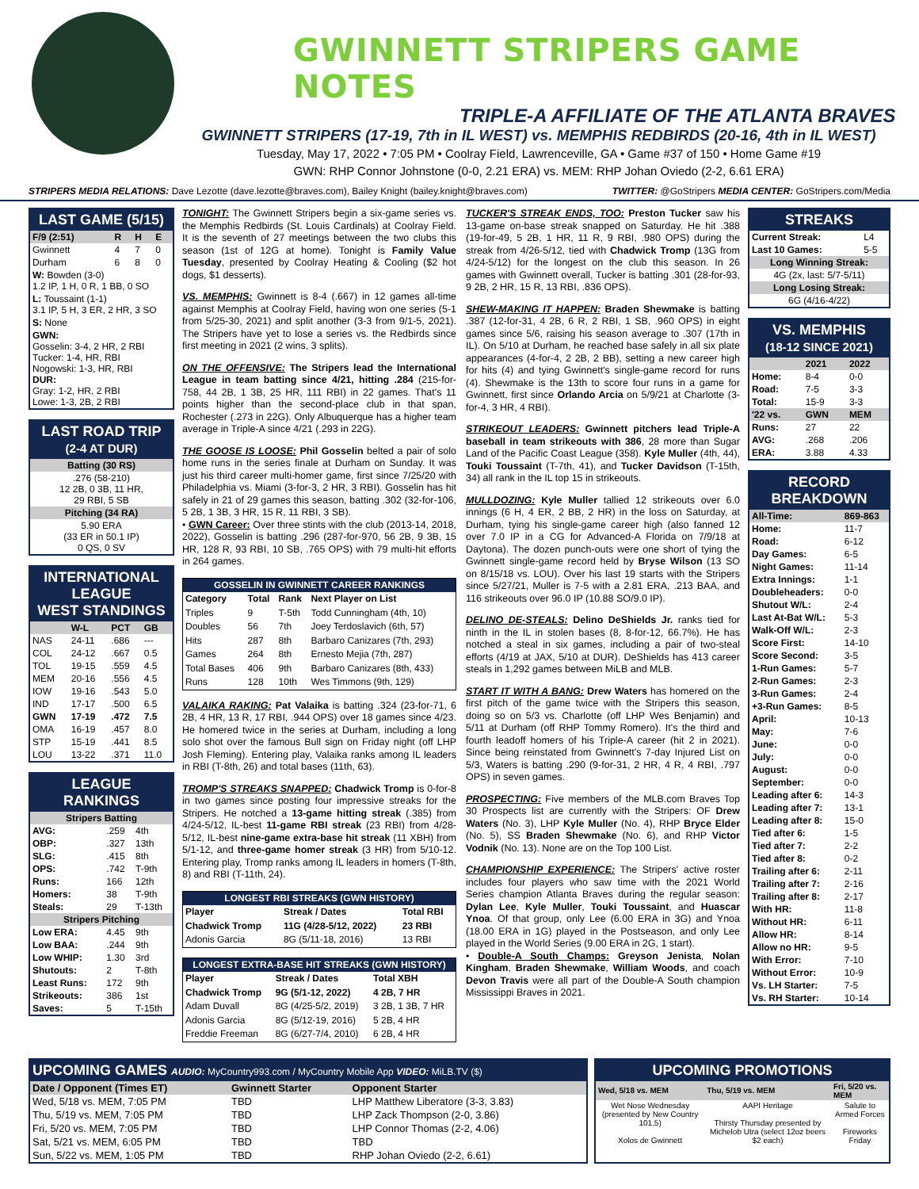GWINNETT STRIPERS GAME NOTES
TRIPLE-A AFFILIATE OF THE ATLANTA BRAVES
GWINNETT STRIPERS (17-19, 7th in IL WEST) vs. MEMPHIS REDBIRDS (20-16, 4th in IL WEST)
Tuesday, May 17, 2022 • 7:05 PM • Coolray Field, Lawrenceville, GA • Game #37 of 150 • Home Game #19
GWN: RHP Connor Johnstone (0-0, 2.21 ERA) vs. MEM: RHP Johan Oviedo (2-2, 6.61 ERA)
STRIPERS MEDIA RELATIONS: Dave Lezotte (dave.lezotte@braves.com), Bailey Knight (bailey.knight@braves.com) TWITTER: @GoStripers MEDIA CENTER: GoStripers.com/Media
LAST GAME (5/15)
| F/9 (2:51) | R | H | E |
| --- | --- | --- | --- |
| Gwinnett | 4 | 7 | 0 |
| Durham | 6 | 8 | 0 |
| W: Bowden (3-0) 1.2 IP, 1 H, 0 R, 1 BB, 0 SO | | | |
| L: Toussaint (1-1) 3.1 IP, 5 H, 3 ER, 2 HR, 3 SO | | | |
| S: None | | | |
| GWN: Gosselin: 3-4, 2 HR, 2 RBI Tucker: 1-4, HR, RBI Nogowski: 1-3, HR, RBI DUR: Gray: 1-2, HR, 2 RBI Lowe: 1-3, 2B, 2 RBI | | | |
LAST ROAD TRIP
(2-4 AT DUR)
| Batting (30 RS) |
| --- |
| .276 (58-210) 12 2B, 0 3B, 11 HR, 29 RBI, 5 SB |
| Pitching (34 RA) |
| 5.90 ERA (33 ER in 50.1 IP) 0 QS, 0 SV |
INTERNATIONAL LEAGUE
WEST STANDINGS
| | W-L | PCT | GB |
| --- | --- | --- | --- |
| NAS | 24-11 | .686 | --- |
| COL | 24-12 | .667 | 0.5 |
| TOL | 19-15 | .559 | 4.5 |
| MEM | 20-16 | .556 | 4.5 |
| IOW | 19-16 | .543 | 5.0 |
| IND | 17-17 | .500 | 6.5 |
| GWN | 17-19 | .472 | 7.5 |
| OMA | 16-19 | .457 | 8.0 |
| STP | 15-19 | .441 | 8.5 |
| LOU | 13-22 | .371 | 11.0 |
LEAGUE RANKINGS
| Stripers Batting | | |
| --- | --- | --- |
| AVG: | .259 | 4th |
| OBP: | .327 | 13th |
| SLG: | .415 | 8th |
| OPS: | .742 | T-9th |
| Runs: | 166 | 12th |
| Homers: | 38 | T-9th |
| Steals: | 29 | T-13th |
| Stripers Pitching | | |
| Low ERA: | 4.45 | 9th |
| Low BAA: | .244 | 9th |
| Low WHIP: | 1.30 | 3rd |
| Shutouts: | 2 | T-8th |
| Least Runs: | 172 | 9th |
| Strikeouts: | 386 | 1st |
| Saves: | 5 | T-15th |
TONIGHT: The Gwinnett Stripers begin a six-game series vs. the Memphis Redbirds (St. Louis Cardinals) at Coolray Field. It is the seventh of 27 meetings between the two clubs this season (1st of 12G at home). Tonight is Family Value Tuesday, presented by Coolray Heating & Cooling ($2 hot dogs, $1 desserts).
VS. MEMPHIS: Gwinnett is 8-4 (.667) in 12 games all-time against Memphis at Coolray Field, having won one series (5-1 from 5/25-30, 2021) and split another (3-3 from 9/1-5, 2021). The Stripers have yet to lose a series vs. the Redbirds since first meeting in 2021 (2 wins, 3 splits).
ON THE OFFENSIVE: The Stripers lead the International League in team batting since 4/21, hitting .284 (215-for-758, 44 2B, 1 3B, 25 HR, 111 RBI) in 22 games. That's 11 points higher than the second-place club in that span, Rochester (.273 in 22G). Only Albuquerque has a higher team average in Triple-A since 4/21 (.293 in 22G).
THE GOOSE IS LOOSE: Phil Gosselin belted a pair of solo home runs in the series finale at Durham on Sunday. It was just his third career multi-homer game, first since 7/25/20 with Philadelphia vs. Miami (3-for-3, 2 HR, 3 RBI). Gosselin has hit safely in 21 of 29 games this season, batting .302 (32-for-106, 5 2B, 1 3B, 3 HR, 15 R, 11 RBI, 3 SB).
• GWN Career: Over three stints with the club (2013-14, 2018, 2022), Gosselin is batting .296 (287-for-970, 56 2B, 9 3B, 15 HR, 128 R, 93 RBI, 10 SB, .765 OPS) with 79 multi-hit efforts in 264 games.
| GOSSELIN IN GWINNETT CAREER RANKINGS | | | |
| --- | --- | --- | --- |
| Category | Total | Rank | Next Player on List |
| Triples | 9 | T-5th | Todd Cunningham (4th, 10) |
| Doubles | 56 | 7th | Joey Terdoslavich (6th, 57) |
| Hits | 287 | 8th | Barbaro Canizares (7th, 293) |
| Games | 264 | 8th | Ernesto Mejia (7th, 287) |
| Total Bases | 406 | 9th | Barbaro Canizares (8th, 433) |
| Runs | 128 | 10th | Wes Timmons (9th, 129) |
VALAIKA RAKING: Pat Valaika is batting .324 (23-for-71, 6 2B, 4 HR, 13 R, 17 RBI, .944 OPS) over 18 games since 4/23. He homered twice in the series at Durham, including a long solo shot over the famous Bull sign on Friday night (off LHP Josh Fleming). Entering play, Valaika ranks among IL leaders in RBI (T-8th, 26) and total bases (11th, 63).
TROMP'S STREAKS SNAPPED: Chadwick Tromp is 0-for-8 in two games since posting four impressive streaks for the Stripers. He notched a 13-game hitting streak (.385) from 4/24-5/12, IL-best 11-game RBI streak (23 RBI) from 4/28-5/12, IL-best nine-game extra-base hit streak (11 XBH) from 5/1-12, and three-game homer streak (3 HR) from 5/10-12. Entering play, Tromp ranks among IL leaders in homers (T-8th, 8) and RBI (T-11th, 24).
| LONGEST RBI STREAKS (GWN HISTORY) | | |
| --- | --- | --- |
| Player | Streak / Dates | Total RBI |
| Chadwick Tromp | 11G (4/28-5/12, 2022) | 23 RBI |
| Adonis Garcia | 8G (5/11-18, 2016) | 13 RBI |
| LONGEST EXTRA-BASE HIT STREAKS (GWN HISTORY) | | |
| --- | --- | --- |
| Player | Streak / Dates | Total XBH |
| Chadwick Tromp | 9G (5/1-12, 2022) | 4 2B, 7 HR |
| Adam Duvall | 8G (4/25-5/2, 2019) | 3 2B, 1 3B, 7 HR |
| Adonis Garcia | 8G (5/12-19, 2016) | 5 2B, 4 HR |
| Freddie Freeman | 8G (6/27-7/4, 2010) | 6 2B, 4 HR |
TUCKER'S STREAK ENDS, TOO: Preston Tucker saw his 13-game on-base streak snapped on Saturday. He hit .388 (19-for-49, 5 2B, 1 HR, 11 R, 9 RBI, .980 OPS) during the streak from 4/26-5/12, tied with Chadwick Tromp (13G from 4/24-5/12) for the longest on the club this season. In 26 games with Gwinnett overall, Tucker is batting .301 (28-for-93, 9 2B, 2 HR, 15 R, 13 RBI, .836 OPS).
SHEW-MAKING IT HAPPEN: Braden Shewmake is batting .387 (12-for-31, 4 2B, 6 R, 2 RBI, 1 SB, .960 OPS) in eight games since 5/6, raising his season average to .307 (17th in IL). On 5/10 at Durham, he reached base safely in all six plate appearances (4-for-4, 2 2B, 2 BB), setting a new career high for hits (4) and tying Gwinnett's single-game record for runs (4). Shewmake is the 13th to score four runs in a game for Gwinnett, first since Orlando Arcia on 5/9/21 at Charlotte (3-for-4, 3 HR, 4 RBI).
STRIKEOUT LEADERS: Gwinnett pitchers lead Triple-A baseball in team strikeouts with 386, 28 more than Sugar Land of the Pacific Coast League (358). Kyle Muller (4th, 44), Touki Toussaint (T-7th, 41), and Tucker Davidson (T-15th, 34) all rank in the IL top 15 in strikeouts.
MULLDOZING: Kyle Muller tallied 12 strikeouts over 6.0 innings (6 H, 4 ER, 2 BB, 2 HR) in the loss on Saturday, at Durham, tying his single-game career high (also fanned 12 over 7.0 IP in a CG for Advanced-A Florida on 7/9/18 at Daytona). The dozen punch-outs were one short of tying the Gwinnett single-game record held by Bryse Wilson (13 SO on 8/15/18 vs. LOU). Over his last 19 starts with the Stripers since 5/27/21, Muller is 7-5 with a 2.81 ERA, .213 BAA, and 116 strikeouts over 96.0 IP (10.88 SO/9.0 IP).
DELINO DE-STEALS: Delino DeShields Jr. ranks tied for ninth in the IL in stolen bases (8, 8-for-12, 66.7%). He has notched a steal in six games, including a pair of two-steal efforts (4/19 at JAX, 5/10 at DUR). DeShields has 413 career steals in 1,292 games between MiLB and MLB.
START IT WITH A BANG: Drew Waters has homered on the first pitch of the game twice with the Stripers this season, doing so on 5/3 vs. Charlotte (off LHP Wes Benjamin) and 5/11 at Durham (off RHP Tommy Romero). It's the third and fourth leadoff homers of his Triple-A career (hit 2 in 2021). Since being reinstated from Gwinnett's 7-day Injured List on 5/3, Waters is batting .290 (9-for-31, 2 HR, 4 R, 4 RBI, .797 OPS) in seven games.
PROSPECTING: Five members of the MLB.com Braves Top 30 Prospects list are currently with the Stripers: OF Drew Waters (No. 3), LHP Kyle Muller (No. 4), RHP Bryce Elder (No. 5), SS Braden Shewmake (No. 6), and RHP Victor Vodnik (No. 13). None are on the Top 100 List.
CHAMPIONSHIP EXPERIENCE: The Stripers' active roster includes four players who saw time with the 2021 World Series champion Atlanta Braves during the regular season: Dylan Lee, Kyle Muller, Touki Toussaint, and Huascar Ynoa. Of that group, only Lee (6.00 ERA in 3G) and Ynoa (18.00 ERA in 1G) played in the Postseason, and only Lee played in the World Series (9.00 ERA in 2G, 1 start).
• Double-A South Champs: Greyson Jenista, Nolan Kingham, Braden Shewmake, William Woods, and coach Devon Travis were all part of the Double-A South champion Mississippi Braves in 2021.
STREAKS
| Current Streak: | L4 |
| Last 10 Games: | 5-5 |
| Long Winning Streak: | |
| 4G (2x, last: 5/7-5/11) | |
| Long Losing Streak: | |
| 6G (4/16-4/22) | |
VS. MEMPHIS
(18-12 SINCE 2021)
| | 2021 | 2022 |
| --- | --- | --- |
| Home: | 8-4 | 0-0 |
| Road: | 7-5 | 3-3 |
| Total: | 15-9 | 3-3 |
| '22 vs. | GWN | MEM |
| Runs: | 27 | 22 |
| AVG: | .268 | .206 |
| ERA: | 3.88 | 4.33 |
RECORD BREAKDOWN
| All-Time: | 869-863 |
| --- | --- |
| Home: | 11-7 |
| Road: | 6-12 |
| Day Games: | 6-5 |
| Night Games: | 11-14 |
| Extra Innings: | 1-1 |
| Doubleheaders: | 0-0 |
| Shutout W/L: | 2-4 |
| Last At-Bat W/L: | 5-3 |
| Walk-Off W/L: | 2-3 |
| Score First: | 14-10 |
| Score Second: | 3-5 |
| 1-Run Games: | 5-7 |
| 2-Run Games: | 2-3 |
| 3-Run Games: | 2-4 |
| +3-Run Games: | 8-5 |
| April: | 10-13 |
| May: | 7-6 |
| June: | 0-0 |
| July: | 0-0 |
| August: | 0-0 |
| September: | 0-0 |
| Leading after 6: | 14-3 |
| Leading after 7: | 13-1 |
| Leading after 8: | 15-0 |
| Tied after 6: | 1-5 |
| Tied after 7: | 2-2 |
| Tied after 8: | 0-2 |
| Trailing after 6: | 2-11 |
| Trailing after 7: | 2-16 |
| Trailing after 8: | 2-17 |
| With HR: | 11-8 |
| Without HR: | 6-11 |
| Allow HR: | 8-14 |
| Allow no HR: | 9-5 |
| With Error: | 7-10 |
| Without Error: | 10-9 |
| Vs. LH Starter: | 7-5 |
| Vs. RH Starter: | 10-14 |
UPCOMING GAMES AUDIO: MyCountry993.com / MyCountry Mobile App VIDEO: MiLB.TV ($)
| Date / Opponent (Times ET) | Gwinnett Starter | Opponent Starter |
| --- | --- | --- |
| Wed, 5/18 vs. MEM, 7:05 PM | TBD | LHP Matthew Liberatore (3-3, 3.83) |
| Thu, 5/19 vs. MEM, 7:05 PM | TBD | LHP Zack Thompson (2-0, 3.86) |
| Fri, 5/20 vs. MEM, 7:05 PM | TBD | LHP Connor Thomas (2-2, 4.06) |
| Sat, 5/21 vs. MEM, 6:05 PM | TBD | TBD |
| Sun, 5/22 vs. MEM, 1:05 PM | TBD | RHP Johan Oviedo (2-2, 6.61) |
UPCOMING PROMOTIONS
| Wed, 5/18 vs. MEM | Thu, 5/19 vs. MEM | Fri, 5/20 vs. MEM |
| --- | --- | --- |
| Wet Nose Wednesday (presented by New Country 101.5) Xolos de Gwinnett | AAPI Heritage Thirsty Thursday presented by Michelob Utra (select 12oz beers $2 each) | Salute to Armed Forces Fireworks Friday |